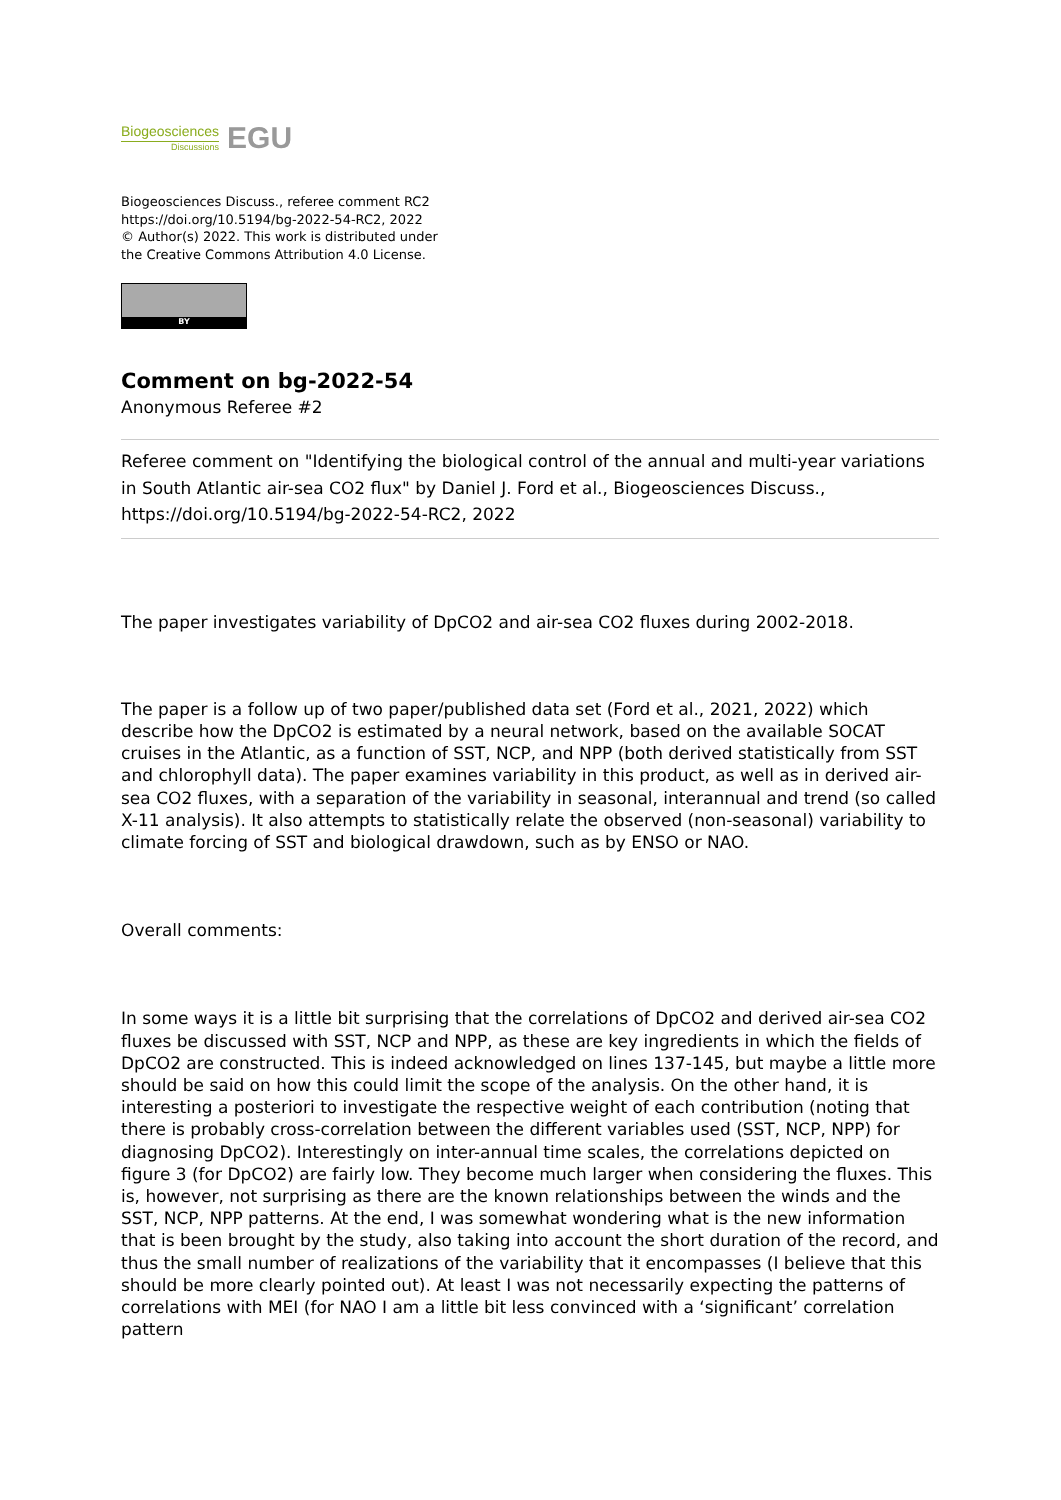Biogeosciences
Discussions
EGU
Biogeosciences Discuss., referee comment RC2
https://doi.org/10.5194/bg-2022-54-RC2, 2022
© Author(s) 2022. This work is distributed under
the Creative Commons Attribution 4.0 License.
BY
Comment on bg-2022-54
Anonymous Referee #2
Referee comment on "Identifying the biological control of the annual and multi-year variations in South Atlantic air-sea CO2 flux" by Daniel J. Ford et al., Biogeosciences Discuss., https://doi.org/10.5194/bg-2022-54-RC2, 2022
The paper investigates variability of DpCO2 and air-sea CO2 fluxes during 2002-2018.
The paper is a follow up of two paper/published data set (Ford et al., 2021, 2022) which describe how the DpCO2 is estimated by a neural network, based on the available SOCAT cruises in the Atlantic, as a function of SST, NCP, and NPP (both derived statistically from SST and chlorophyll data). The paper examines variability in this product, as well as in derived air-sea CO2 fluxes, with a separation of the variability in seasonal, interannual and trend (so called X-11 analysis). It also attempts to statistically relate the observed (non-seasonal) variability to climate forcing of SST and biological drawdown, such as by ENSO or NAO.
Overall comments:
In some ways it is a little bit surprising that the correlations of DpCO2 and derived air-sea CO2 fluxes be discussed with SST, NCP and NPP, as these are key ingredients in which the fields of DpCO2 are constructed. This is indeed acknowledged on lines 137-145, but maybe a little more should be said on how this could limit the scope of the analysis. On the other hand, it is interesting a posteriori to investigate the respective weight of each contribution (noting that there is probably cross-correlation between the different variables used (SST, NCP, NPP) for diagnosing DpCO2). Interestingly on inter-annual time scales, the correlations depicted on figure 3 (for DpCO2) are fairly low. They become much larger when considering the fluxes. This is, however, not surprising as there are the known relationships between the winds and the SST, NCP, NPP patterns. At the end, I was somewhat wondering what is the new information that is been brought by the study, also taking into account the short duration of the record, and thus the small number of realizations of the variability that it encompasses (I believe that this should be more clearly pointed out). At least I was not necessarily expecting the patterns of correlations with MEI (for NAO I am a little bit less convinced with a ‘significant’ correlation pattern